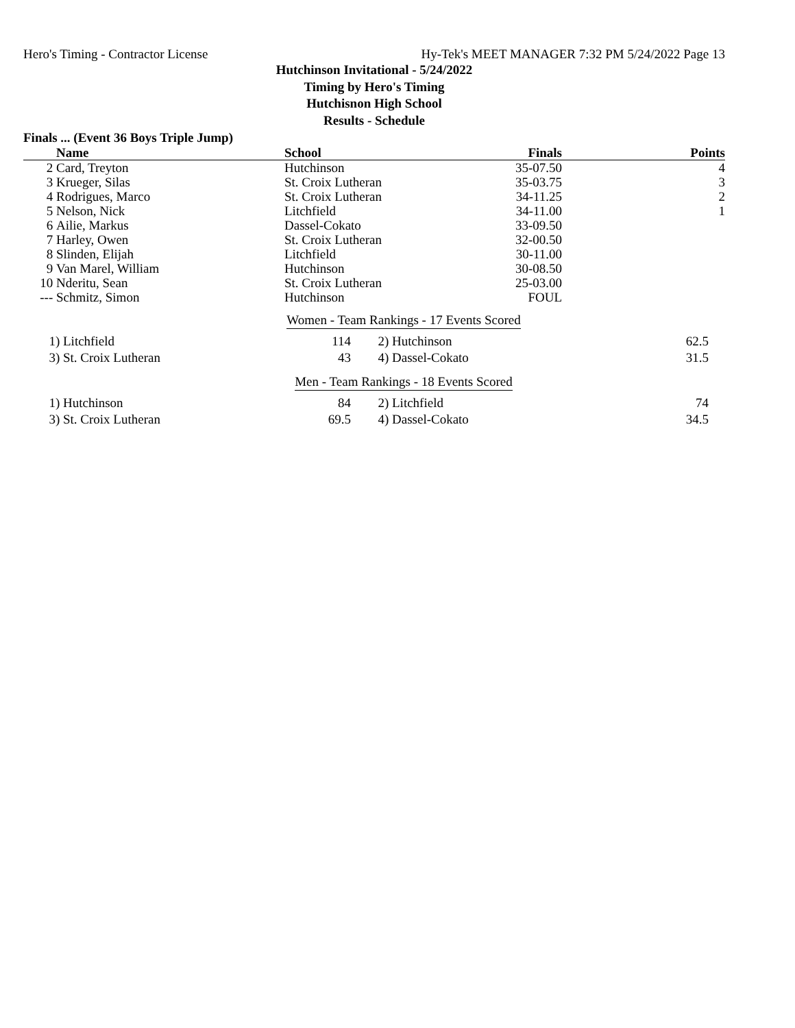Hero's Timing - Contractor License Hy-Tek's MEET MANAGER 7:32 PM 5/24/2022 Page 13
Hutchinson Invitational - 5/24/2022
Timing by Hero's Timing
Hutchisnon High School
Results - Schedule
Finals ... (Event 36 Boys Triple Jump)
| | Name | School | Finals | Points |
| --- | --- | --- | --- | --- |
| 2 | Card, Treyton | Hutchinson | 35-07.50 | 4 |
| 3 | Krueger, Silas | St. Croix Lutheran | 35-03.75 | 3 |
| 4 | Rodrigues, Marco | St. Croix Lutheran | 34-11.25 | 2 |
| 5 | Nelson, Nick | Litchfield | 34-11.00 | 1 |
| 6 | Ailie, Markus | Dassel-Cokato | 33-09.50 | |
| 7 | Harley, Owen | St. Croix Lutheran | 32-00.50 | |
| 8 | Slinden, Elijah | Litchfield | 30-11.00 | |
| 9 | Van Marel, William | Hutchinson | 30-08.50 | |
| 10 | Nderitu, Sean | St. Croix Lutheran | 25-03.00 | |
| --- | Schmitz, Simon | Hutchinson | FOUL | |
Women - Team Rankings - 17 Events Scored
| 1) | Litchfield | 114 | 2) | Hutchinson | 62.5 |
| 3) | St. Croix Lutheran | 43 | 4) | Dassel-Cokato | 31.5 |
Men - Team Rankings - 18 Events Scored
| 1) | Hutchinson | 84 | 2) | Litchfield | 74 |
| 3) | St. Croix Lutheran | 69.5 | 4) | Dassel-Cokato | 34.5 |